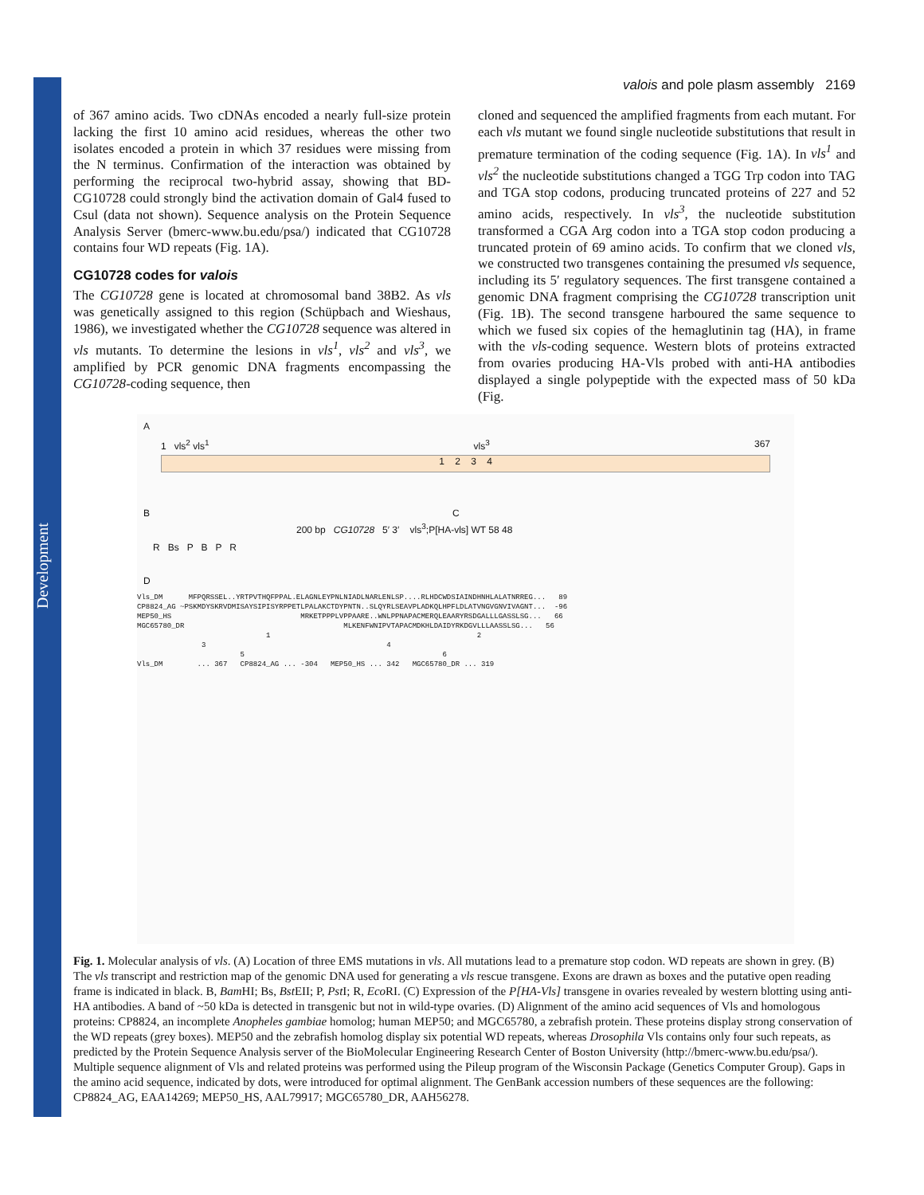Development
valois and pole plasm assembly 2169
of 367 amino acids. Two cDNAs encoded a nearly full-size protein lacking the first 10 amino acid residues, whereas the other two isolates encoded a protein in which 37 residues were missing from the N terminus. Confirmation of the interaction was obtained by performing the reciprocal two-hybrid assay, showing that BD-CG10728 could strongly bind the activation domain of Gal4 fused to Csul (data not shown). Sequence analysis on the Protein Sequence Analysis Server (bmerc-www.bu.edu/psa/) indicated that CG10728 contains four WD repeats (Fig. 1A).
CG10728 codes for valois
The CG10728 gene is located at chromosomal band 38B2. As vls was genetically assigned to this region (Schüpbach and Wieshaus, 1986), we investigated whether the CG10728 sequence was altered in vls mutants. To determine the lesions in vls<sup>1</sup>, vls<sup>2</sup> and vls<sup>3</sup>, we amplified by PCR genomic DNA fragments encompassing the CG10728-coding sequence, then
cloned and sequenced the amplified fragments from each mutant. For each vls mutant we found single nucleotide substitutions that result in premature termination of the coding sequence (Fig. 1A). In vls<sup>1</sup> and vls<sup>2</sup> the nucleotide substitutions changed a TGG Trp codon into TAG and TGA stop codons, producing truncated proteins of 227 and 52 amino acids, respectively. In vls<sup>3</sup>, the nucleotide substitution transformed a CGA Arg codon into a TGA stop codon producing a truncated protein of 69 amino acids. To confirm that we cloned vls, we constructed two transgenes containing the presumed vls sequence, including its 5′ regulatory sequences. The first transgene contained a genomic DNA fragment comprising the CG10728 transcription unit (Fig. 1B). The second transgene harboured the same sequence to which we fused six copies of the hemaglutinin tag (HA), in frame with the vls-coding sequence. Western blots of proteins extracted from ovaries producing HA-Vls probed with anti-HA antibodies displayed a single polypeptide with the expected mass of 50 kDa (Fig.
A
1 vls<sup>2</sup> vls<sup>1</sup> vls<sup>3</sup> 367
1 2 3 4
B C
200 bp CG10728 5′ 3′ vls<sup>3</sup>;P[HA-vls] WT 58 48
R Bs P B P R
D
Vls_DM      MFPQRSSEL..YRTPVTHQFPPAL.ELAGNLEYPNLNIADLNARLENLSP....RLHDCWDSIAINDHNHLALATNRREG...   89
CP8824_AG ~PSKMDYSKRVDMISAYSIPISYRPPETLPALAKCTDYPNTN..SLQYRLSEAVPLADKQLHPFLDLATVNGVGNVIVAGNT...  -96
MEP50_HS                              MRKETPPPLVPPAARE..WNLPPNAPACMERQLEAARYRSDGALLLGASSLSG...   66
MGC65780_DR                                     MLKENFWNIPVTAPACMDKHLDAIDYRKDGVLLLAASSLSG...   56
                              1                                                2
               3                                          4
                        5                                              6
Vls_DM        ... 367   CP8824_AG ... -304   MEP50_HS ... 342   MGC65780_DR ... 319
Fig. 1. Molecular analysis of vls. (A) Location of three EMS mutations in vls. All mutations lead to a premature stop codon. WD repeats are shown in grey. (B) The vls transcript and restriction map of the genomic DNA used for generating a vls rescue transgene. Exons are drawn as boxes and the putative open reading frame is indicated in black. B, Bam HI; Bs, Bst EII; P, Pst I; R, Eco RI. (C) Expression of the P[HA-Vls] transgene in ovaries revealed by western blotting using anti-HA antibodies. A band of ~50 kDa is detected in transgenic but not in wild-type ovaries. (D) Alignment of the amino acid sequences of Vls and homologous proteins: CP8824, an incomplete Anopheles gambiae homolog; human MEP50; and MGC65780, a zebrafish protein. These proteins display strong conservation of the WD repeats (grey boxes). MEP50 and the zebrafish homolog display six potential WD repeats, whereas Drosophila Vls contains only four such repeats, as predicted by the Protein Sequence Analysis server of the BioMolecular Engineering Research Center of Boston University (http://bmerc-www.bu.edu/psa/). Multiple sequence alignment of Vls and related proteins was performed using the Pileup program of the Wisconsin Package (Genetics Computer Group). Gaps in the amino acid sequence, indicated by dots, were introduced for optimal alignment. The GenBank accession numbers of these sequences are the following: CP8824_AG, EAA14269; MEP50_HS, AAL79917; MGC65780_DR, AAH56278.